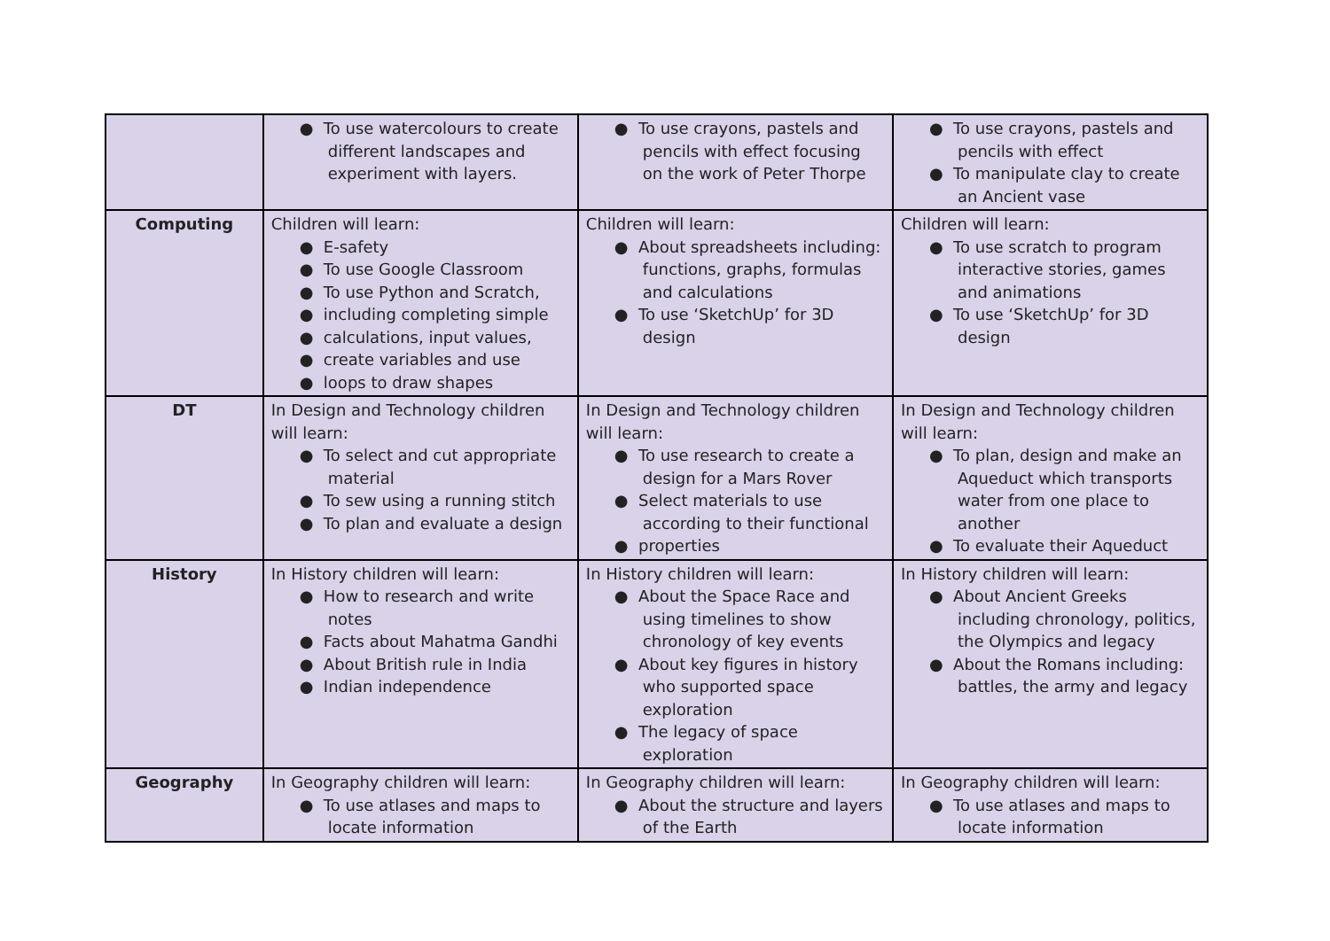| | ● To use watercolours to create different landscapes and experiment with layers. | ● To use crayons, pastels and pencils with effect focusing on the work of Peter Thorpe | ● To use crayons, pastels and pencils with effect ● To manipulate clay to create an Ancient vase |
| Computing | Children will learn: ● E-safety ● To use Google Classroom ● To use Python and Scratch, ● including completing simple ● calculations, input values, ● create variables and use ● loops to draw shapes | Children will learn: ● About spreadsheets including: functions, graphs, formulas and calculations ● To use ‘SketchUp’ for 3D design | Children will learn: ● To use scratch to program interactive stories, games and animations ● To use ‘SketchUp’ for 3D design |
| DT | In Design and Technology children will learn: ● To select and cut appropriate material ● To sew using a running stitch ● To plan and evaluate a design | In Design and Technology children will learn: ● To use research to create a design for a Mars Rover ● Select materials to use according to their functional ● properties | In Design and Technology children will learn: ● To plan, design and make an Aqueduct which transports water from one place to another ● To evaluate their Aqueduct |
| History | In History children will learn: ● How to research and write notes ● Facts about Mahatma Gandhi ● About British rule in India ● Indian independence | In History children will learn: ● About the Space Race and using timelines to show chronology of key events ● About key figures in history who supported space exploration ● The legacy of space exploration | In History children will learn: ● About Ancient Greeks including chronology, politics, the Olympics and legacy ● About the Romans including: battles, the army and legacy |
| Geography | In Geography children will learn: ● To use atlases and maps to locate information | In Geography children will learn: ● About the structure and layers of the Earth | In Geography children will learn: ● To use atlases and maps to locate information |